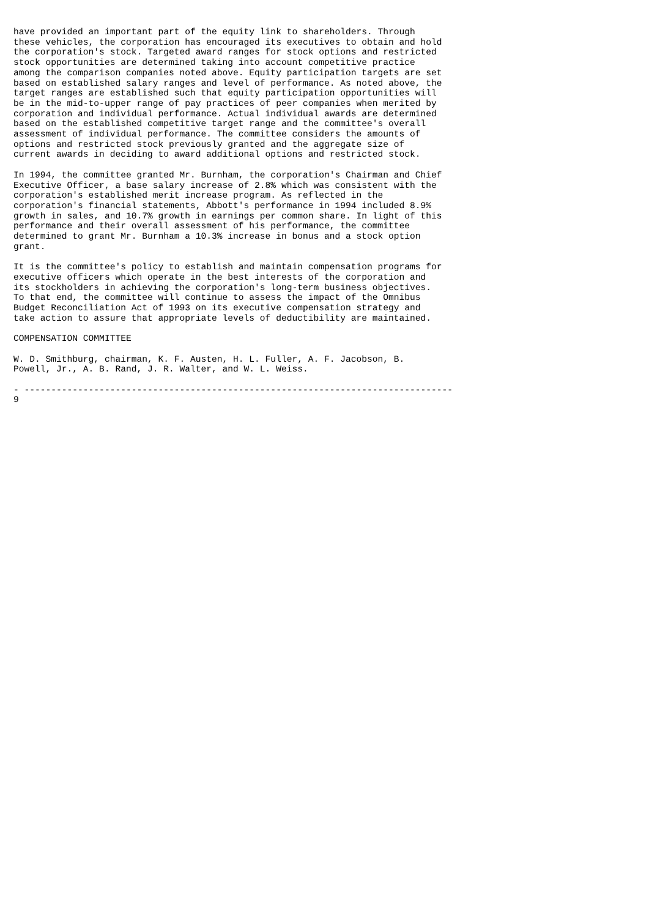have provided an important part of the equity link to shareholders. Through
these vehicles, the corporation has encouraged its executives to obtain and hold
the corporation's stock. Targeted award ranges for stock options and restricted
stock opportunities are determined taking into account competitive practice
among the comparison companies noted above. Equity participation targets are set
based on established salary ranges and level of performance. As noted above, the
target ranges are established such that equity participation opportunities will
be in the mid-to-upper range of pay practices of peer companies when merited by
corporation and individual performance. Actual individual awards are determined
based on the established competitive target range and the committee's overall
assessment of individual performance. The committee considers the amounts of
options and restricted stock previously granted and the aggregate size of
current awards in deciding to award additional options and restricted stock.

In 1994, the committee granted Mr. Burnham, the corporation's Chairman and Chief
Executive Officer, a base salary increase of 2.8% which was consistent with the
corporation's established merit increase program. As reflected in the
corporation's financial statements, Abbott's performance in 1994 included 8.9%
growth in sales, and 10.7% growth in earnings per common share. In light of this
performance and their overall assessment of his performance, the committee
determined to grant Mr. Burnham a 10.3% increase in bonus and a stock option
grant.

It is the committee's policy to establish and maintain compensation programs for
executive officers which operate in the best interests of the corporation and
its stockholders in achieving the corporation's long-term business objectives.
To that end, the committee will continue to assess the impact of the Omnibus
Budget Reconciliation Act of 1993 on its executive compensation strategy and
take action to assure that appropriate levels of deductibility are maintained.

COMPENSATION COMMITTEE

W. D. Smithburg, chairman, K. F. Austen, H. L. Fuller, A. F. Jacobson, B.
Powell, Jr., A. B. Rand, J. R. Walter, and W. L. Weiss.

- --------------------------------------------------------------------------------
9